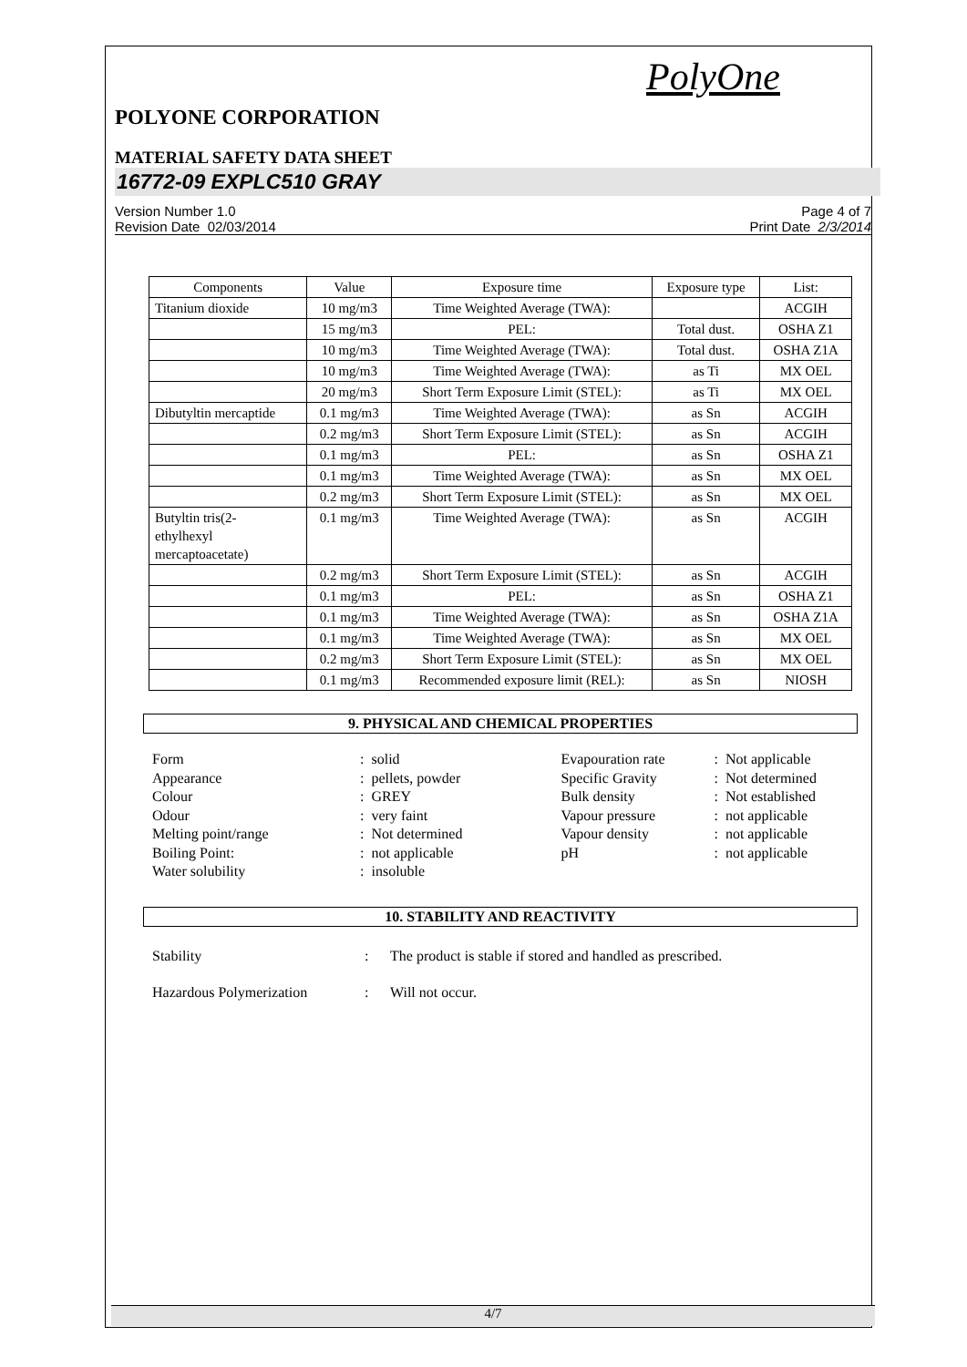PolyOne
POLYONE CORPORATION
MATERIAL SAFETY DATA SHEET
16772-09 EXPLC510 GRAY
Version Number 1.0
Revision Date 02/03/2014
Page 4 of 7
Print Date 2/3/2014
| Components | Value | Exposure time | Exposure type | List: |
| Titanium dioxide | 10 mg/m3 | Time Weighted Average (TWA): | | ACGIH |
| | 15 mg/m3 | PEL: | Total dust. | OSHA Z1 |
| | 10 mg/m3 | Time Weighted Average (TWA): | Total dust. | OSHA Z1A |
| | 10 mg/m3 | Time Weighted Average (TWA): | as Ti | MX OEL |
| | 20 mg/m3 | Short Term Exposure Limit (STEL): | as Ti | MX OEL |
| Dibutyltin mercaptide | 0.1 mg/m3 | Time Weighted Average (TWA): | as Sn | ACGIH |
| | 0.2 mg/m3 | Short Term Exposure Limit (STEL): | as Sn | ACGIH |
| | 0.1 mg/m3 | PEL: | as Sn | OSHA Z1 |
| | 0.1 mg/m3 | Time Weighted Average (TWA): | as Sn | MX OEL |
| | 0.2 mg/m3 | Short Term Exposure Limit (STEL): | as Sn | MX OEL |
| Butyltin tris(2- ethylhexyl mercaptoacetate) | 0.1 mg/m3 | Time Weighted Average (TWA): | as Sn | ACGIH |
| | 0.2 mg/m3 | Short Term Exposure Limit (STEL): | as Sn | ACGIH |
| | 0.1 mg/m3 | PEL: | as Sn | OSHA Z1 |
| | 0.1 mg/m3 | Time Weighted Average (TWA): | as Sn | OSHA Z1A |
| | 0.1 mg/m3 | Time Weighted Average (TWA): | as Sn | MX OEL |
| | 0.2 mg/m3 | Short Term Exposure Limit (STEL): | as Sn | MX OEL |
| | 0.1 mg/m3 | Recommended exposure limit (REL): | as Sn | NIOSH |
9. PHYSICAL AND CHEMICAL PROPERTIES
| Form | : | solid | Evapouration rate | : | Not applicable |
| Appearance | : | pellets, powder | Specific Gravity | : | Not determined |
| Colour | : | GREY | Bulk density | : | Not established |
| Odour | : | very faint | Vapour pressure | : | not applicable |
| Melting point/range | : | Not determined | Vapour density | : | not applicable |
| Boiling Point: | : | not applicable | pH | : | not applicable |
| Water solubility | : | insoluble | | | |
10. STABILITY AND REACTIVITY
| Stability | : | The product is stable if stored and handled as prescribed. |
| Hazardous Polymerization | : | Will not occur. |
4/7